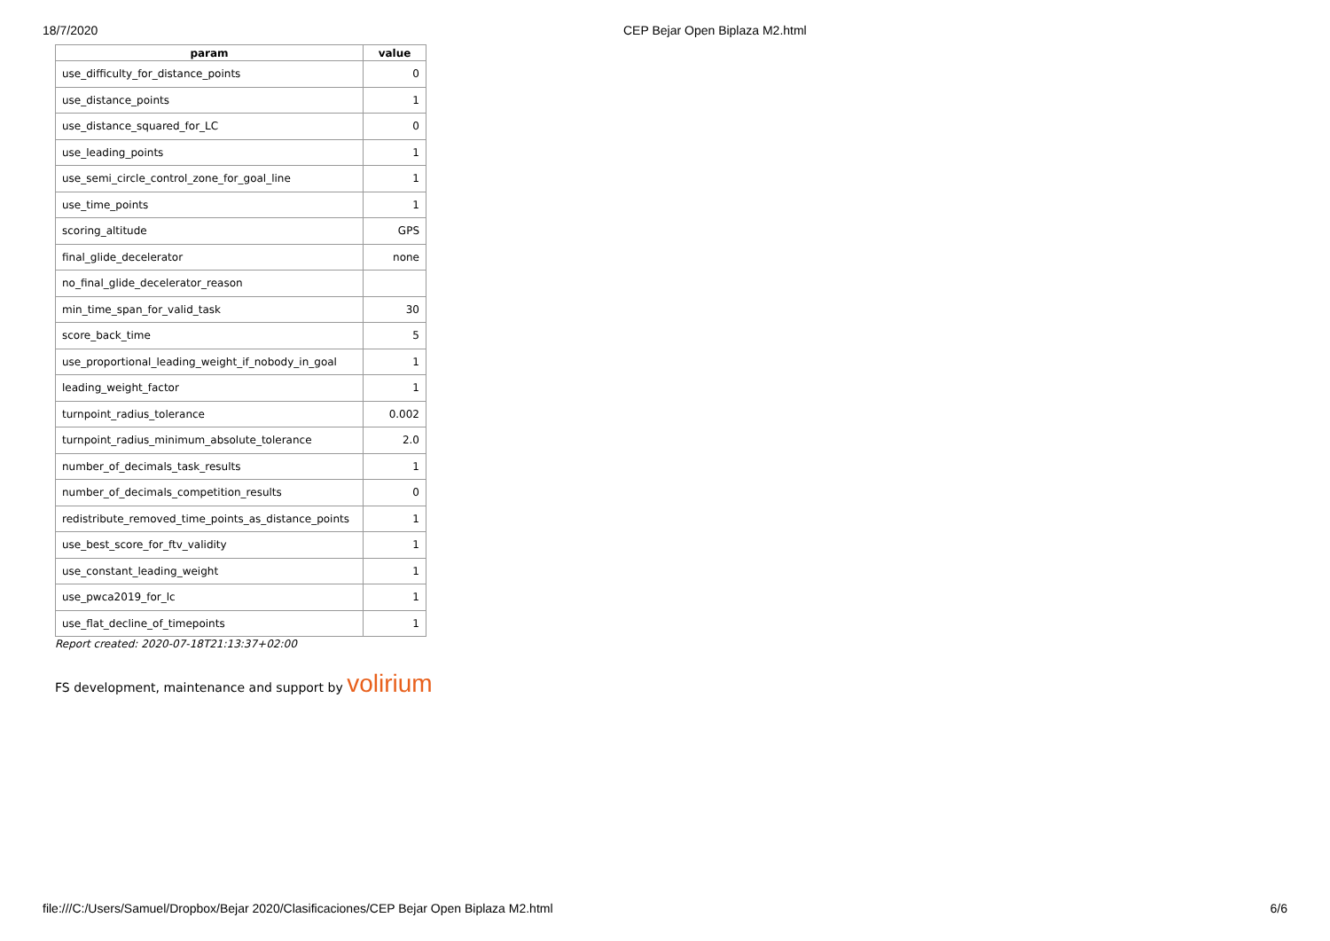18/7/2020 CEP Bejar Open Biplaza M2.html
| param | value |
| --- | --- |
| use_difficulty_for_distance_points | 0 |
| use_distance_points | 1 |
| use_distance_squared_for_LC | 0 |
| use_leading_points | 1 |
| use_semi_circle_control_zone_for_goal_line | 1 |
| use_time_points | 1 |
| scoring_altitude | GPS |
| final_glide_decelerator | none |
| no_final_glide_decelerator_reason | |
| min_time_span_for_valid_task | 30 |
| score_back_time | 5 |
| use_proportional_leading_weight_if_nobody_in_goal | 1 |
| leading_weight_factor | 1 |
| turnpoint_radius_tolerance | 0.002 |
| turnpoint_radius_minimum_absolute_tolerance | 2.0 |
| number_of_decimals_task_results | 1 |
| number_of_decimals_competition_results | 0 |
| redistribute_removed_time_points_as_distance_points | 1 |
| use_best_score_for_ftv_validity | 1 |
| use_constant_leading_weight | 1 |
| use_pwca2019_for_lc | 1 |
| use_flat_decline_of_timepoints | 1 |
Report created: 2020-07-18T21:13:37+02:00
FS development, maintenance and support by volirium
file:///C:/Users/Samuel/Dropbox/Bejar 2020/Clasificaciones/CEP Bejar Open Biplaza M2.html
6/6